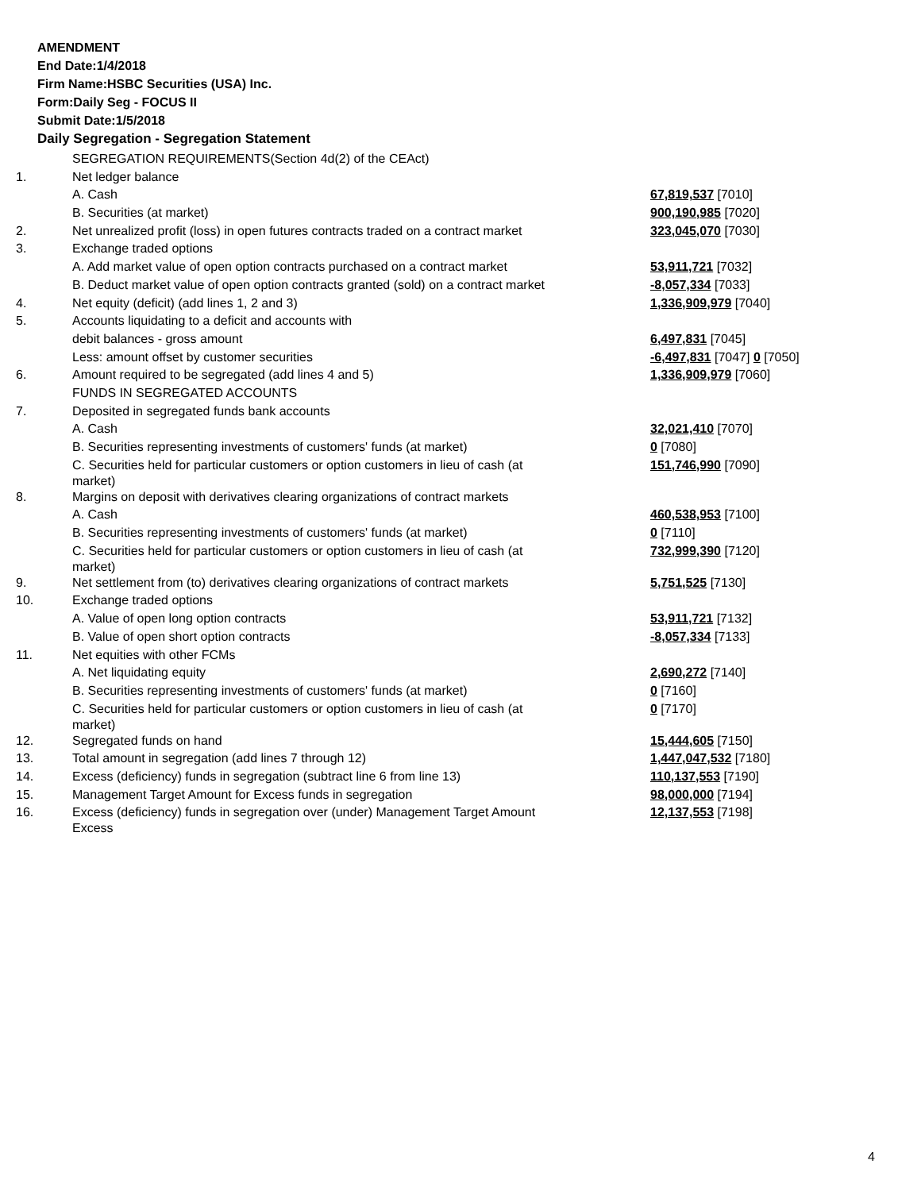AMENDMENT
End Date:1/4/2018
Firm Name:HSBC Securities (USA) Inc.
Form:Daily Seg - FOCUS II
Submit Date:1/5/2018
Daily Segregation - Segregation Statement
| | SEGREGATION REQUIREMENTS(Section 4d(2) of the CEAct) | |
| 1. | Net ledger balance | |
| | A. Cash | 67,819,537 [7010] |
| | B. Securities (at market) | 900,190,985 [7020] |
| 2. | Net unrealized profit (loss) in open futures contracts traded on a contract market | 323,045,070 [7030] |
| 3. | Exchange traded options | |
| | A. Add market value of open option contracts purchased on a contract market | 53,911,721 [7032] |
| | B. Deduct market value of open option contracts granted (sold) on a contract market | -8,057,334 [7033] |
| 4. | Net equity (deficit) (add lines 1, 2 and 3) | 1,336,909,979 [7040] |
| 5. | Accounts liquidating to a deficit and accounts with | |
| | debit balances - gross amount | 6,497,831 [7045] |
| | Less: amount offset by customer securities | -6,497,831 [7047] 0 [7050] |
| 6. | Amount required to be segregated (add lines 4 and 5) | 1,336,909,979 [7060] |
| | FUNDS IN SEGREGATED ACCOUNTS | |
| 7. | Deposited in segregated funds bank accounts | |
| | A. Cash | 32,021,410 [7070] |
| | B. Securities representing investments of customers' funds (at market) | 0 [7080] |
| | C. Securities held for particular customers or option customers in lieu of cash (at market) | 151,746,990 [7090] |
| 8. | Margins on deposit with derivatives clearing organizations of contract markets | |
| | A. Cash | 460,538,953 [7100] |
| | B. Securities representing investments of customers' funds (at market) | 0 [7110] |
| | C. Securities held for particular customers or option customers in lieu of cash (at market) | 732,999,390 [7120] |
| 9. | Net settlement from (to) derivatives clearing organizations of contract markets | 5,751,525 [7130] |
| 10. | Exchange traded options | |
| | A. Value of open long option contracts | 53,911,721 [7132] |
| | B. Value of open short option contracts | -8,057,334 [7133] |
| 11. | Net equities with other FCMs | |
| | A. Net liquidating equity | 2,690,272 [7140] |
| | B. Securities representing investments of customers' funds (at market) | 0 [7160] |
| | C. Securities held for particular customers or option customers in lieu of cash (at market) | 0 [7170] |
| 12. | Segregated funds on hand | 15,444,605 [7150] |
| 13. | Total amount in segregation (add lines 7 through 12) | 1,447,047,532 [7180] |
| 14. | Excess (deficiency) funds in segregation (subtract line 6 from line 13) | 110,137,553 [7190] |
| 15. | Management Target Amount for Excess funds in segregation | 98,000,000 [7194] |
| 16. | Excess (deficiency) funds in segregation over (under) Management Target Amount Excess | 12,137,553 [7198] |
4